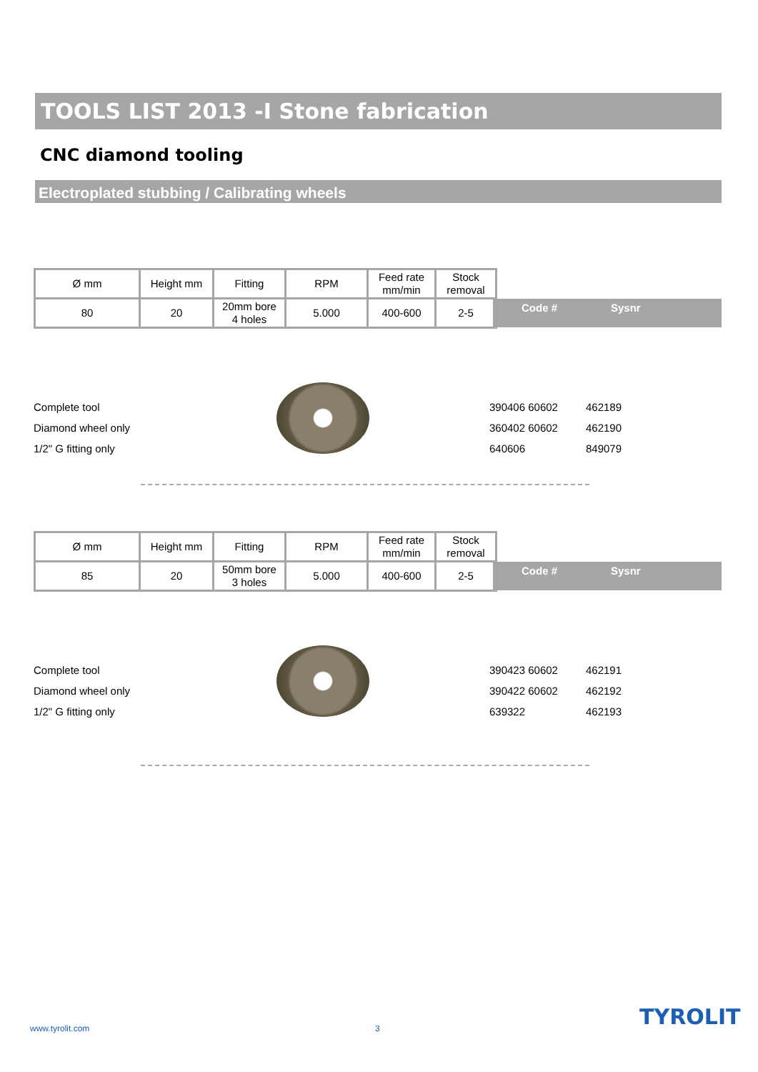TOOLS LIST 2013 -I Stone fabrication
CNC diamond tooling
Electroplated stubbing / Calibrating wheels
| Ø mm | Height mm | Fitting | RPM | Feed rate mm/min | Stock removal |
| 80 | 20 | 20mm bore 4 holes | 5.000 | 400-600 | 2-5 |
Code # Sysnr
Complete tool
Diamond wheel only
1/2" G fitting only
390406 60602
360402 60602
640606
462189
462190
849079
| Ø mm | Height mm | Fitting | RPM | Feed rate mm/min | Stock removal |
| 85 | 20 | 50mm bore 3 holes | 5.000 | 400-600 | 2-5 |
Code # Sysnr
Complete tool
Diamond wheel only
1/2" G fitting only
390423 60602
390422 60602
639322
462191
462192
462193
www.tyrolit.com 3 TYROLIT